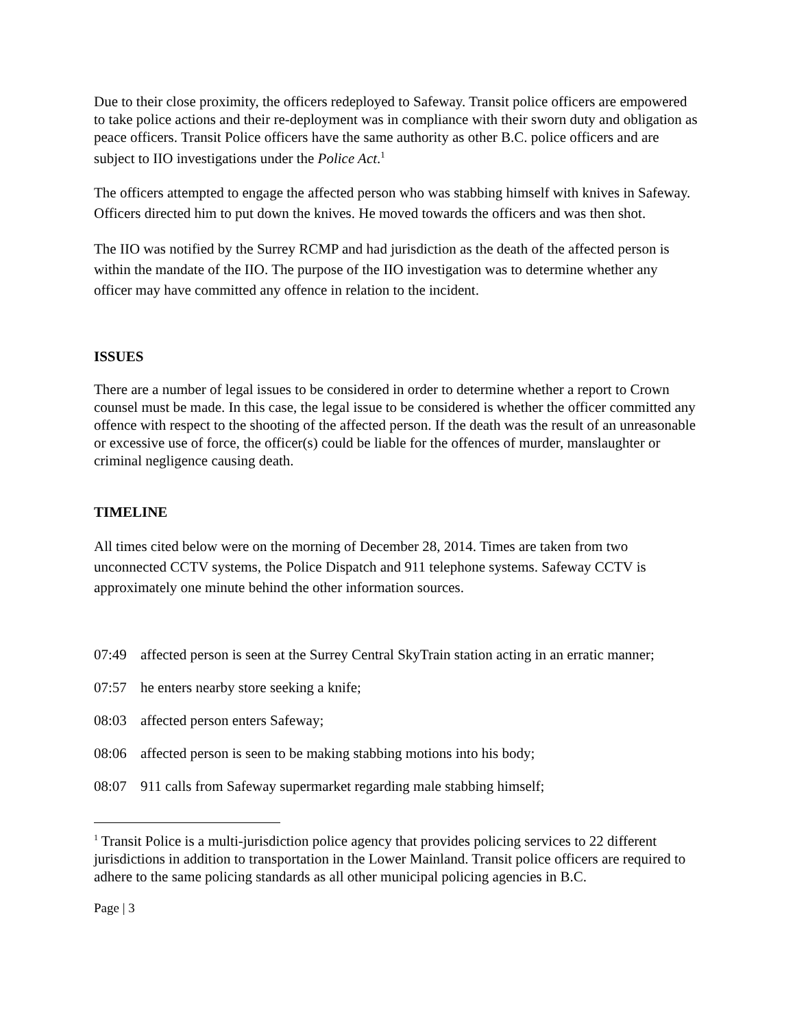Due to their close proximity, the officers redeployed to Safeway. Transit police officers are empowered to take police actions and their re-deployment was in compliance with their sworn duty and obligation as peace officers. Transit Police officers have the same authority as other B.C. police officers and are subject to IIO investigations under the Police Act.<sup>1</sup>
The officers attempted to engage the affected person who was stabbing himself with knives in Safeway. Officers directed him to put down the knives. He moved towards the officers and was then shot.
The IIO was notified by the Surrey RCMP and had jurisdiction as the death of the affected person is within the mandate of the IIO. The purpose of the IIO investigation was to determine whether any officer may have committed any offence in relation to the incident.
ISSUES
There are a number of legal issues to be considered in order to determine whether a report to Crown counsel must be made. In this case, the legal issue to be considered is whether the officer committed any offence with respect to the shooting of the affected person. If the death was the result of an unreasonable or excessive use of force, the officer(s) could be liable for the offences of murder, manslaughter or criminal negligence causing death.
TIMELINE
All times cited below were on the morning of December 28, 2014. Times are taken from two unconnected CCTV systems, the Police Dispatch and 911 telephone systems. Safeway CCTV is approximately one minute behind the other information sources.
07:49 affected person is seen at the Surrey Central SkyTrain station acting in an erratic manner;
07:57 he enters nearby store seeking a knife;
08:03 affected person enters Safeway;
08:06 affected person is seen to be making stabbing motions into his body;
08:07 911 calls from Safeway supermarket regarding male stabbing himself;
<sup>1</sup> Transit Police is a multi-jurisdiction police agency that provides policing services to 22 different jurisdictions in addition to transportation in the Lower Mainland. Transit police officers are required to adhere to the same policing standards as all other municipal policing agencies in B.C.
Page | 3